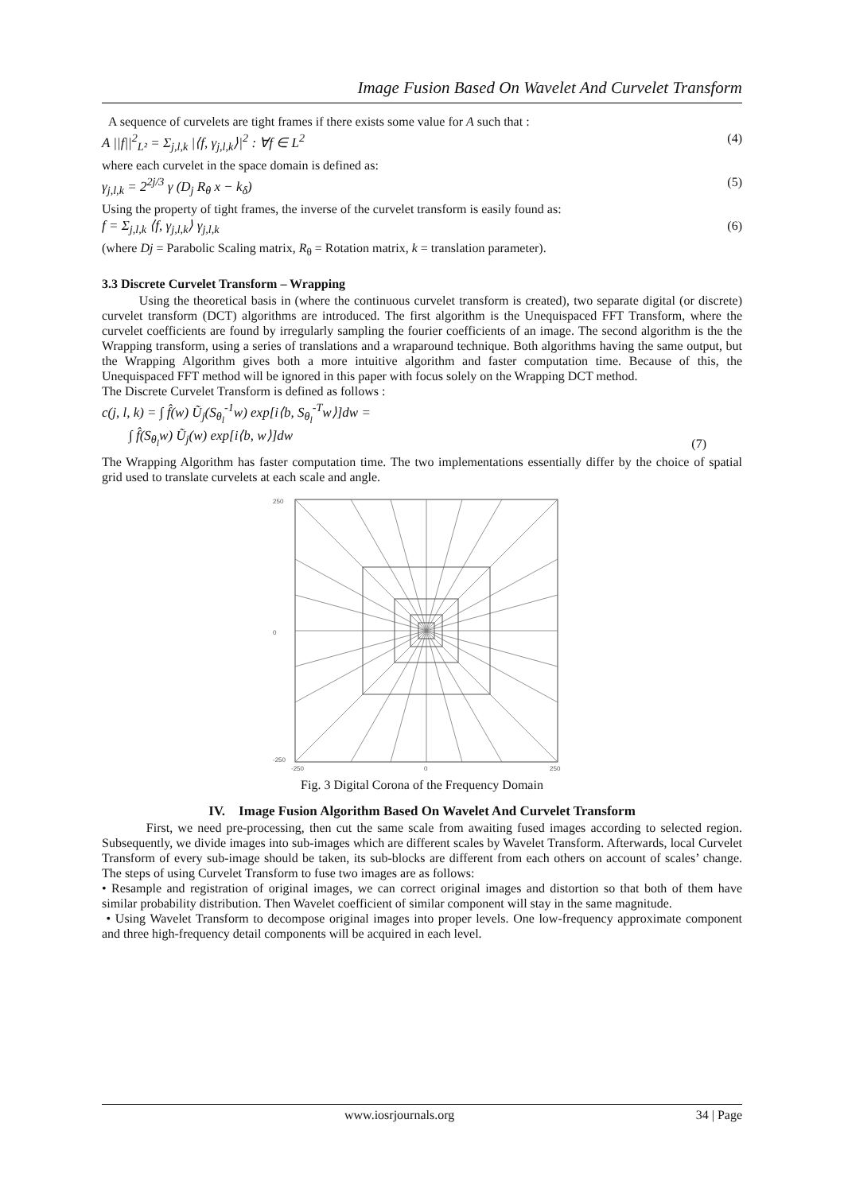Image Fusion Based On Wavelet And Curvelet Transform
A sequence of curvelets are tight frames if there exists some value for A such that :
A ||f||<sup>2</sup><sub>L²</sub> = Σ<sub>j,l,k</sub> |⟨f, γ<sub>j,l,k</sub>⟩|<sup>2</sup> : ∀f ∈ L<sup>2</sup> (4)
where each curvelet in the space domain is defined as:
γ<sub>j,l,k</sub> = 2<sup>2j/3</sup> γ (D<sub>j</sub> R<sub>θ</sub> x − k<sub>δ</sub>) (5)
Using the property of tight frames, the inverse of the curvelet transform is easily found as:
f = Σ<sub>j,l,k</sub> ⟨f, γ<sub>j,l,k</sub>⟩ γ<sub>j,l,k</sub> (6)
(where Dj = Parabolic Scaling matrix, R<sub>θ</sub> = Rotation matrix, k = translation parameter).
3.3 Discrete Curvelet Transform – Wrapping
Using the theoretical basis in (where the continuous curvelet transform is created), two separate digital (or discrete) curvelet transform (DCT) algorithms are introduced. The first algorithm is the Unequispaced FFT Transform, where the curvelet coefficients are found by irregularly sampling the fourier coefficients of an image. The second algorithm is the the Wrapping transform, using a series of translations and a wraparound technique. Both algorithms having the same output, but the Wrapping Algorithm gives both a more intuitive algorithm and faster computation time. Because of this, the Unequispaced FFT method will be ignored in this paper with focus solely on the Wrapping DCT method.
The Discrete Curvelet Transform is defined as follows :
c(j, l, k) = ∫ f̂(w) Ũ<sub>j</sub>(S<sub>θ<sub>l</sub></sub><sup>-1</sup>w) exp[i⟨b, S<sub>θ<sub>l</sub></sub><sup>-T</sup>w⟩]dw =
∫ f̂(S<sub>θ<sub>l</sub></sub>w) Ũ<sub>j</sub>(w) exp[i⟨b, w⟩]dw (7)
The Wrapping Algorithm has faster computation time. The two implementations essentially differ by the choice of spatial grid used to translate curvelets at each scale and angle.
250
0
-250
-250
0
250
Fig. 3 Digital Corona of the Frequency Domain
IV. Image Fusion Algorithm Based On Wavelet And Curvelet Transform
First, we need pre-processing, then cut the same scale from awaiting fused images according to selected region. Subsequently, we divide images into sub-images which are different scales by Wavelet Transform. Afterwards, local Curvelet Transform of every sub-image should be taken, its sub-blocks are different from each others on account of scales’ change. The steps of using Curvelet Transform to fuse two images are as follows:
• Resample and registration of original images, we can correct original images and distortion so that both of them have similar probability distribution. Then Wavelet coefficient of similar component will stay in the same magnitude.
• Using Wavelet Transform to decompose original images into proper levels. One low-frequency approximate component and three high-frequency detail components will be acquired in each level.
www.iosrjournals.org 34 | Page